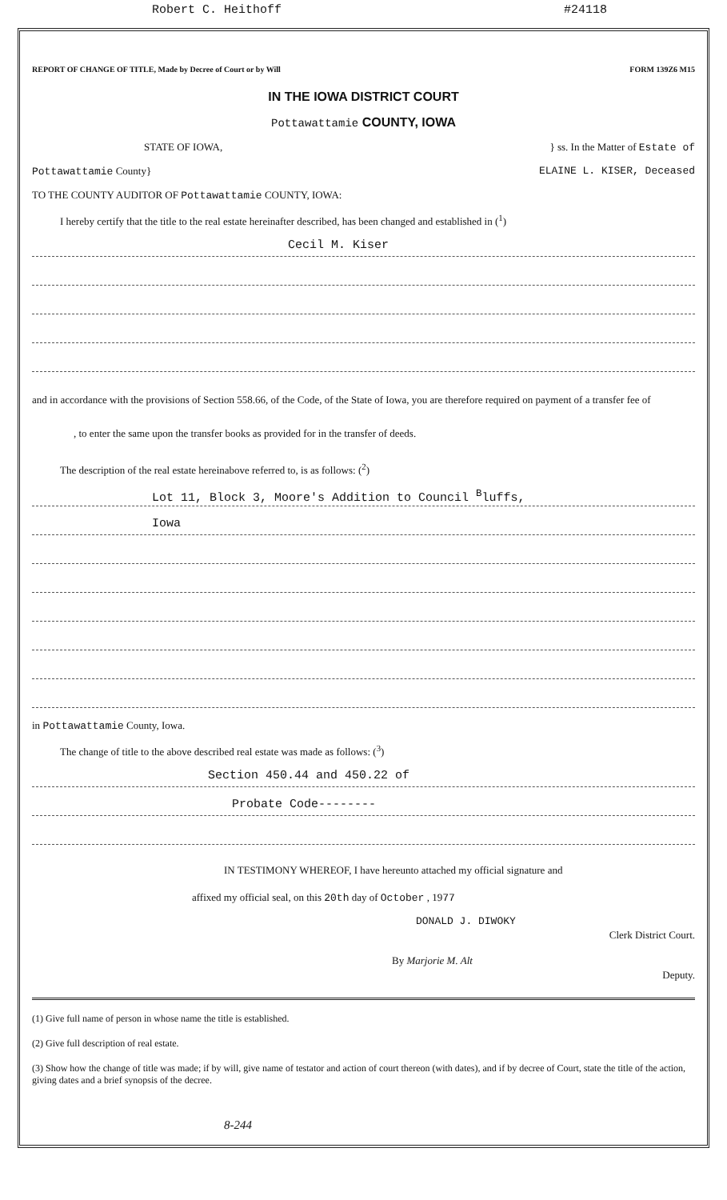Robert C. Heithoff #24118
REPORT OF CHANGE OF TITLE, Made by Decree of Court or by Will FORM 139Z6 M15
IN THE IOWA DISTRICT COURT
Pottawattamie COUNTY, IOWA
STATE OF IOWA, } ss. In the Matter of Estate of
Pottawattamie County} ELAINE L. KISER, Deceased
TO THE COUNTY AUDITOR OF Pottawattamie COUNTY, IOWA:
I hereby certify that the title to the real estate hereinafter described, has been changed and established in (<sup>1</sup>)
Cecil M. Kiser
and in accordance with the provisions of Section 558.66, of the Code, of the State of Iowa, you are therefore required on payment of a transfer fee of , to enter the same upon the transfer books as provided for in the transfer of deeds.
The description of the real estate hereinabove referred to, is as follows: (<sup>2</sup>)
Lot 11, Block 3, Moore's Addition to Council <sup>B</sup>luffs,
Iowa
in Pottawattamie County, Iowa.
The change of title to the above described real estate was made as follows: (<sup>3</sup>)
Section 450.44 and 450.22 of
Probate Code--------
IN TESTIMONY WHEREOF, I have hereunto attached my official signature and
affixed my official seal, on this 20th day of October , 1977
DONALD J. DIWOKY
Clerk District Court.
By Marjorie M. Alt
Deputy.
(1) Give full name of person in whose name the title is established.
(2) Give full description of real estate.
(3) Show how the change of title was made; if by will, give name of testator and action of court thereon (with dates), and if by decree of Court, state the title of the action, giving dates and a brief synopsis of the decree.
8-244